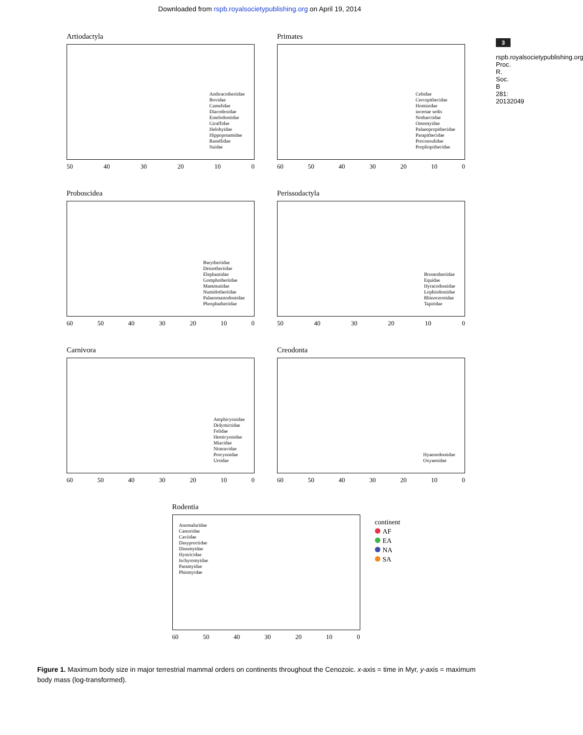Downloaded from rspb.royalsocietypublishing.org on April 19, 2014
3
rspb.royalsocietypublishing.org Proc. R. Soc. B 281: 20132049
Artiodactyla
Anthracotheriidae
Bovidae
Camelidae
Diacodexidae
Entelodontidae
Giraffidae
Helohyidae
Hippopotamidae
Raoellidae
Suidae
50 40 30 20 10 0
Primates
Cebidae
Cercopithecidae
Hominidae
incertae sedis
Notharctidae
Omomyidae
Palaeopropithecidae
Parapithecidae
Proconsulidae
Propliopithecidae
60 50 40 30 20 10 0
Proboscidea
Barytheriidae
Deinotheriidae
Elephantidae
Gomphotheriidae
Mammutidae
Numidotheriidae
Palaeomastodontidae
Phosphatheriidae
60 50 40 30 20 10 0
Perissodactyla
Brontotheriidae
Equidae
Hyracodontidae
Lophiodontidae
Rhinocerotidae
Tapiridae
50 40 30 20 10 0
Carnivora
Amphicyonidae
Didymictidae
Felidae
Hemicyonidae
Miacidae
Nimravidae
Procyonidae
Ursidae
60 50 40 30 20 10 0
Creodonta
Hyaenodontidae
Oxyaenidae
60 50 40 30 20 10 0
Rodentia
Anomaluridae
Castoridae
Caviidae
Dasyproctidae
Dinomyidae
Hystricidae
Ischyromyidae
Paramyidae
Phiomyidae
60 50 40 30 20 10 0
continent
AF
EA
NA
SA
Figure 1. Maximum body size in major terrestrial mammal orders on continents throughout the Cenozoic. x-axis = time in Myr, y-axis = maximum body mass (log-transformed).